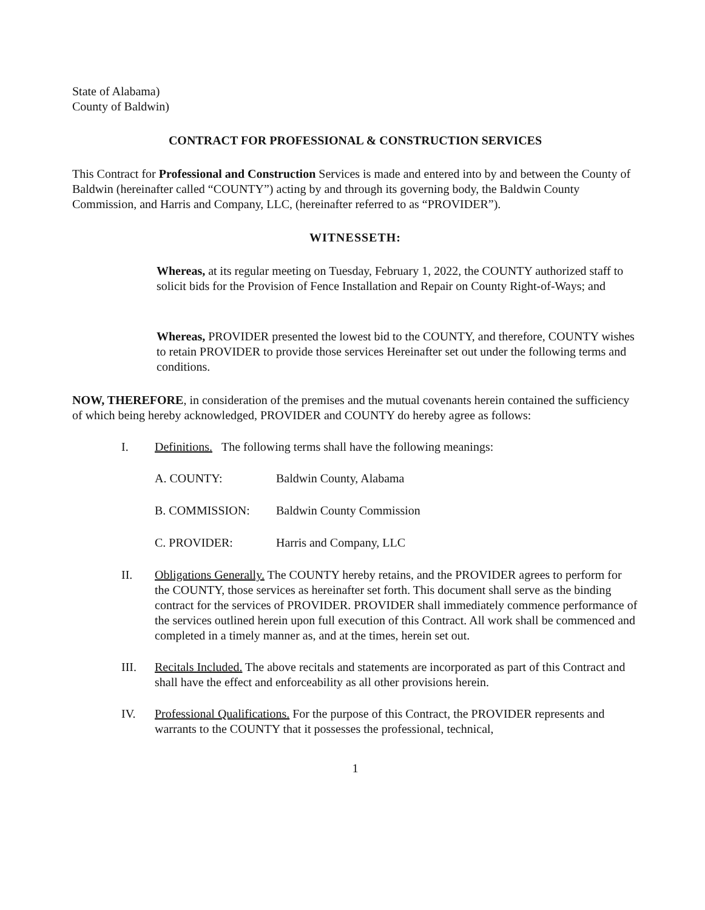State of Alabama)
County of Baldwin)
CONTRACT FOR PROFESSIONAL & CONSTRUCTION SERVICES
This Contract for Professional and Construction Services is made and entered into by and between the County of Baldwin (hereinafter called “COUNTY”) acting by and through its governing body, the Baldwin County Commission, and Harris and Company, LLC, (hereinafter referred to as “PROVIDER”).
WITNESSETH:
Whereas, at its regular meeting on Tuesday, February 1, 2022, the COUNTY authorized staff to solicit bids for the Provision of Fence Installation and Repair on County Right-of-Ways; and
Whereas, PROVIDER presented the lowest bid to the COUNTY, and therefore, COUNTY wishes to retain PROVIDER to provide those services Hereinafter set out under the following terms and conditions.
NOW, THEREFORE, in consideration of the premises and the mutual covenants herein contained the sufficiency of which being hereby acknowledged, PROVIDER and COUNTY do hereby agree as follows:
I. Definitions. The following terms shall have the following meanings:
A. COUNTY: Baldwin County, Alabama
B. COMMISSION: Baldwin County Commission
C. PROVIDER: Harris and Company, LLC
II. Obligations Generally. The COUNTY hereby retains, and the PROVIDER agrees to perform for the COUNTY, those services as hereinafter set forth. This document shall serve as the binding contract for the services of PROVIDER. PROVIDER shall immediately commence performance of the services outlined herein upon full execution of this Contract. All work shall be commenced and completed in a timely manner as, and at the times, herein set out.
III. Recitals Included. The above recitals and statements are incorporated as part of this Contract and shall have the effect and enforceability as all other provisions herein.
IV. Professional Qualifications. For the purpose of this Contract, the PROVIDER represents and warrants to the COUNTY that it possesses the professional, technical,
1